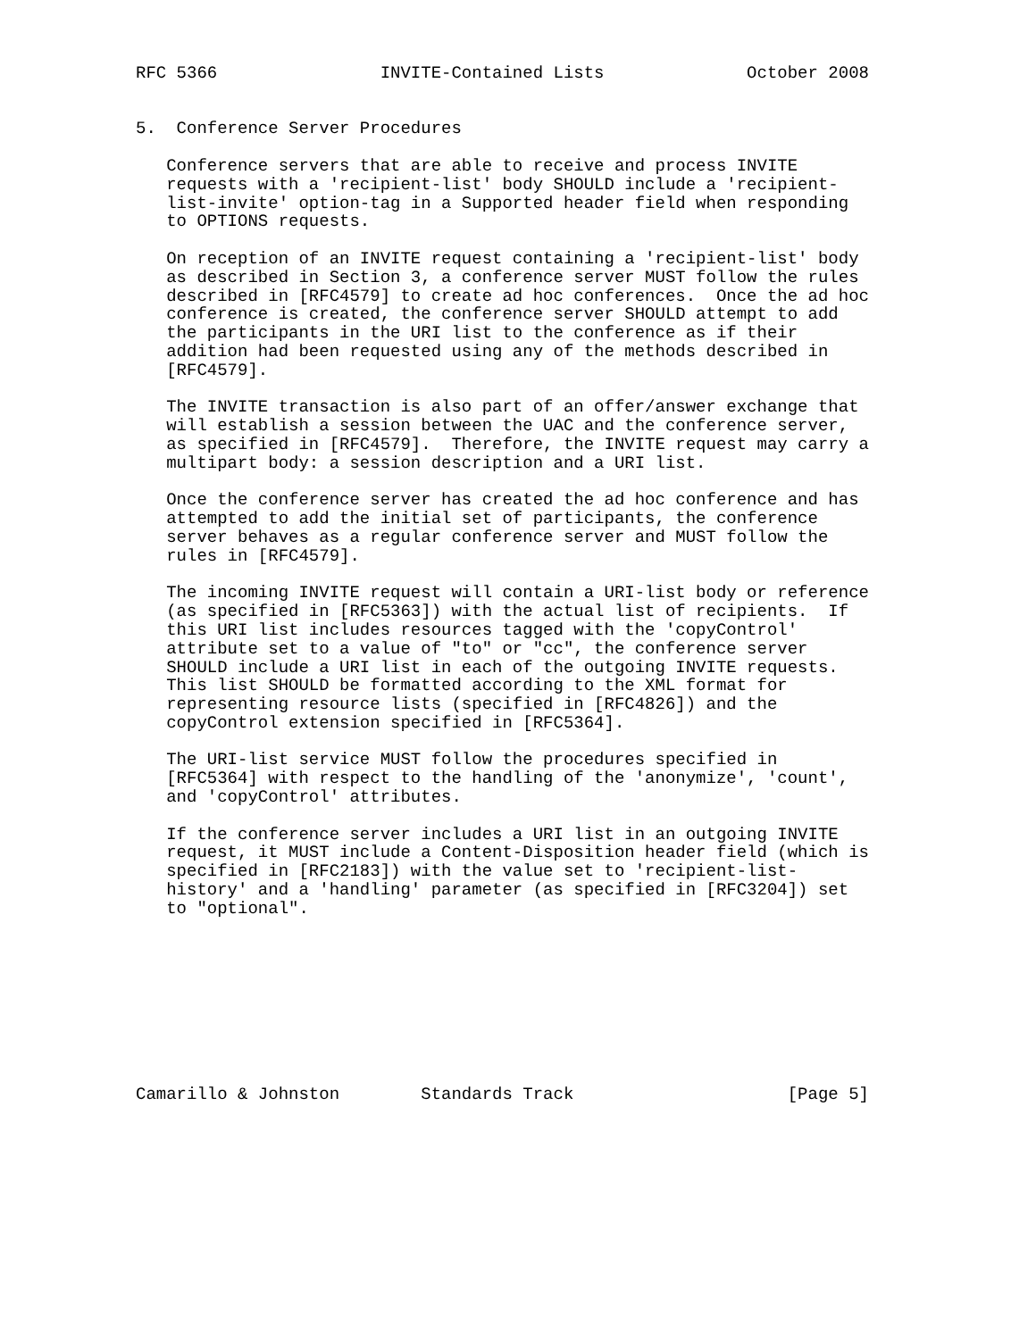RFC 5366                INVITE-Contained Lists              October 2008


5.  Conference Server Procedures

   Conference servers that are able to receive and process INVITE
   requests with a 'recipient-list' body SHOULD include a 'recipient-
   list-invite' option-tag in a Supported header field when responding
   to OPTIONS requests.

   On reception of an INVITE request containing a 'recipient-list' body
   as described in Section 3, a conference server MUST follow the rules
   described in [RFC4579] to create ad hoc conferences.  Once the ad hoc
   conference is created, the conference server SHOULD attempt to add
   the participants in the URI list to the conference as if their
   addition had been requested using any of the methods described in
   [RFC4579].

   The INVITE transaction is also part of an offer/answer exchange that
   will establish a session between the UAC and the conference server,
   as specified in [RFC4579].  Therefore, the INVITE request may carry a
   multipart body: a session description and a URI list.

   Once the conference server has created the ad hoc conference and has
   attempted to add the initial set of participants, the conference
   server behaves as a regular conference server and MUST follow the
   rules in [RFC4579].

   The incoming INVITE request will contain a URI-list body or reference
   (as specified in [RFC5363]) with the actual list of recipients.  If
   this URI list includes resources tagged with the 'copyControl'
   attribute set to a value of "to" or "cc", the conference server
   SHOULD include a URI list in each of the outgoing INVITE requests.
   This list SHOULD be formatted according to the XML format for
   representing resource lists (specified in [RFC4826]) and the
   copyControl extension specified in [RFC5364].

   The URI-list service MUST follow the procedures specified in
   [RFC5364] with respect to the handling of the 'anonymize', 'count',
   and 'copyControl' attributes.

   If the conference server includes a URI list in an outgoing INVITE
   request, it MUST include a Content-Disposition header field (which is
   specified in [RFC2183]) with the value set to 'recipient-list-
   history' and a 'handling' parameter (as specified in [RFC3204]) set
   to "optional".









Camarillo & Johnston        Standards Track                     [Page 5]